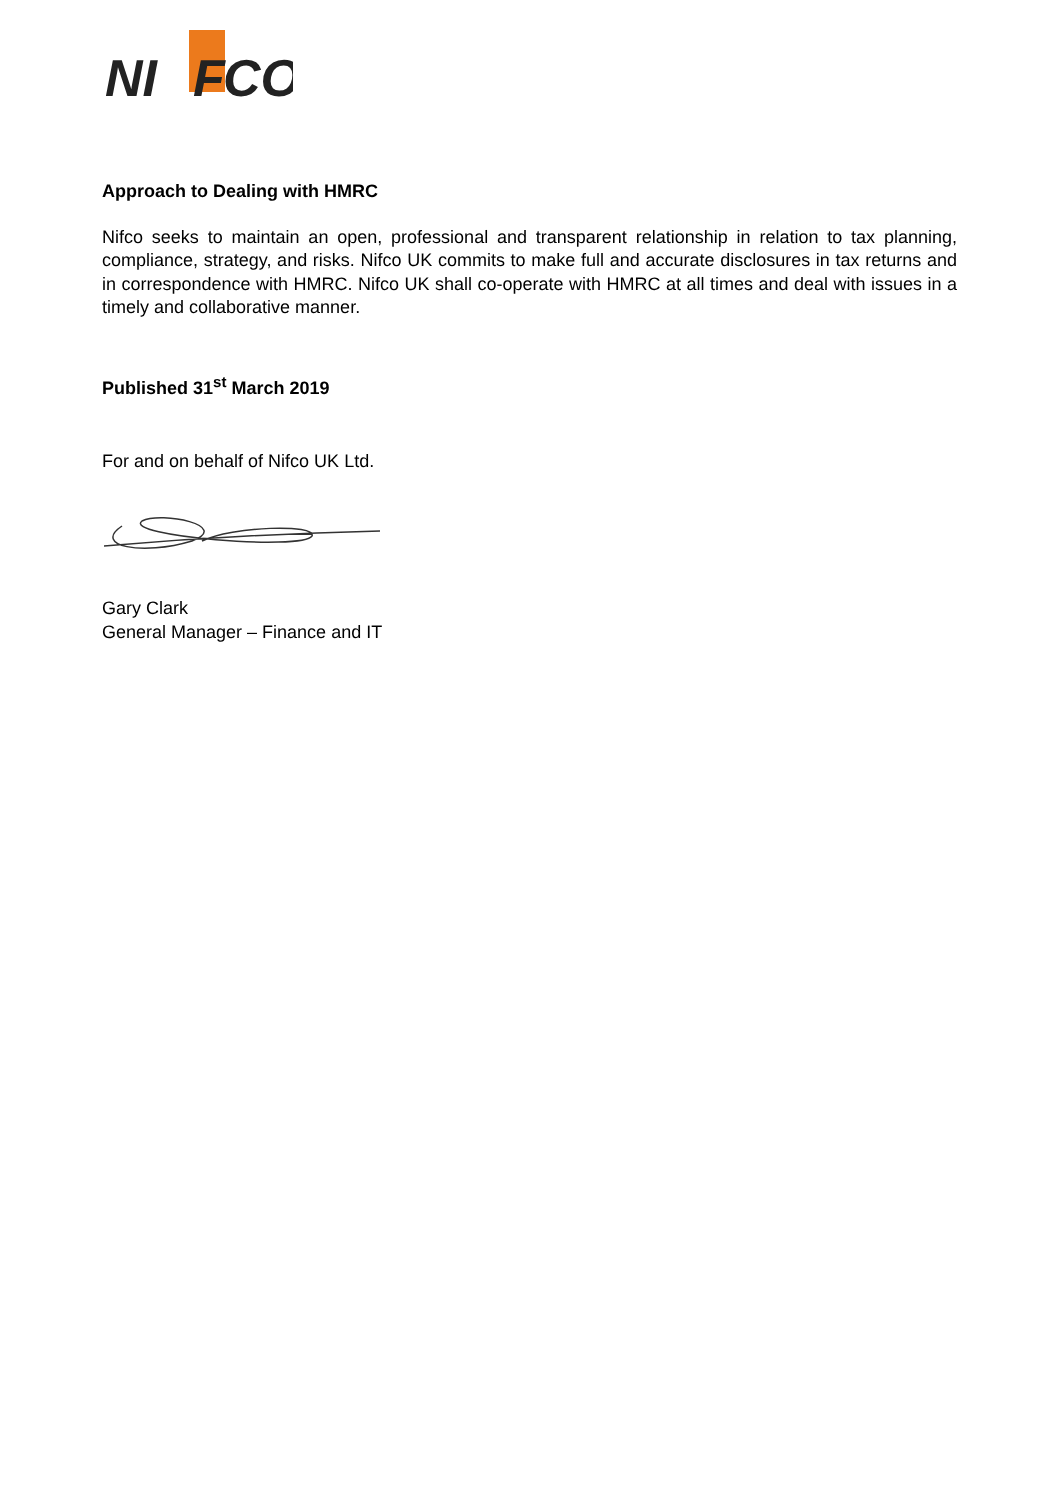NI
F
CO
Approach to Dealing with HMRC
Nifco seeks to maintain an open, professional and transparent relationship in relation to tax planning, compliance, strategy, and risks. Nifco UK commits to make full and accurate disclosures in tax returns and in correspondence with HMRC. Nifco UK shall co-operate with HMRC at all times and deal with issues in a timely and collaborative manner.
Published 31<sup>st</sup> March 2019
For and on behalf of Nifco UK Ltd.
Gary Clark
General Manager – Finance and IT